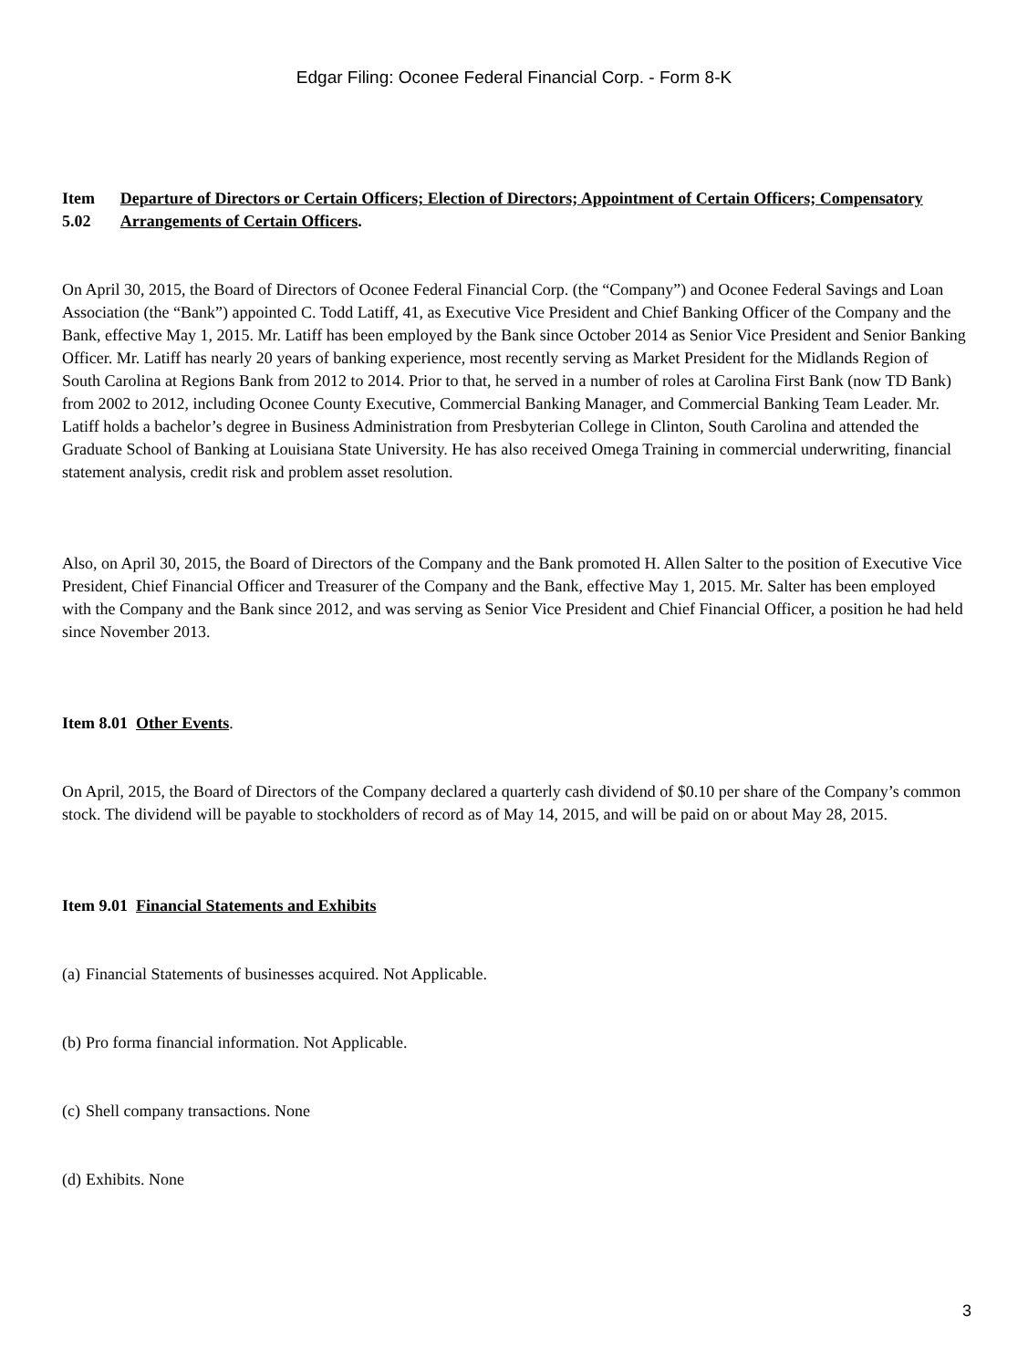Edgar Filing: Oconee Federal Financial Corp. - Form 8-K
Item
5.02
Departure of Directors or Certain Officers; Election of Directors; Appointment of Certain Officers; Compensatory Arrangements of Certain Officers.
On April 30, 2015, the Board of Directors of Oconee Federal Financial Corp. (the “Company”) and Oconee Federal Savings and Loan Association (the “Bank”) appointed C. Todd Latiff, 41, as Executive Vice President and Chief Banking Officer of the Company and the Bank, effective May 1, 2015. Mr. Latiff has been employed by the Bank since October 2014 as Senior Vice President and Senior Banking Officer. Mr. Latiff has nearly 20 years of banking experience, most recently serving as Market President for the Midlands Region of South Carolina at Regions Bank from 2012 to 2014. Prior to that, he served in a number of roles at Carolina First Bank (now TD Bank) from 2002 to 2012, including Oconee County Executive, Commercial Banking Manager, and Commercial Banking Team Leader. Mr. Latiff holds a bachelor’s degree in Business Administration from Presbyterian College in Clinton, South Carolina and attended the Graduate School of Banking at Louisiana State University. He has also received Omega Training in commercial underwriting, financial statement analysis, credit risk and problem asset resolution.
Also, on April 30, 2015, the Board of Directors of the Company and the Bank promoted H. Allen Salter to the position of Executive Vice President, Chief Financial Officer and Treasurer of the Company and the Bank, effective May 1, 2015. Mr. Salter has been employed with the Company and the Bank since 2012, and was serving as Senior Vice President and Chief Financial Officer, a position he had held since November 2013.
Item 8.01 Other Events.
On April, 2015, the Board of Directors of the Company declared a quarterly cash dividend of $0.10 per share of the Company’s common stock. The dividend will be payable to stockholders of record as of May 14, 2015, and will be paid on or about May 28, 2015.
Item 9.01 Financial Statements and Exhibits
(a) Financial Statements of businesses acquired. Not Applicable.
(b) Pro forma financial information. Not Applicable.
(c) Shell company transactions. None
(d) Exhibits. None
3